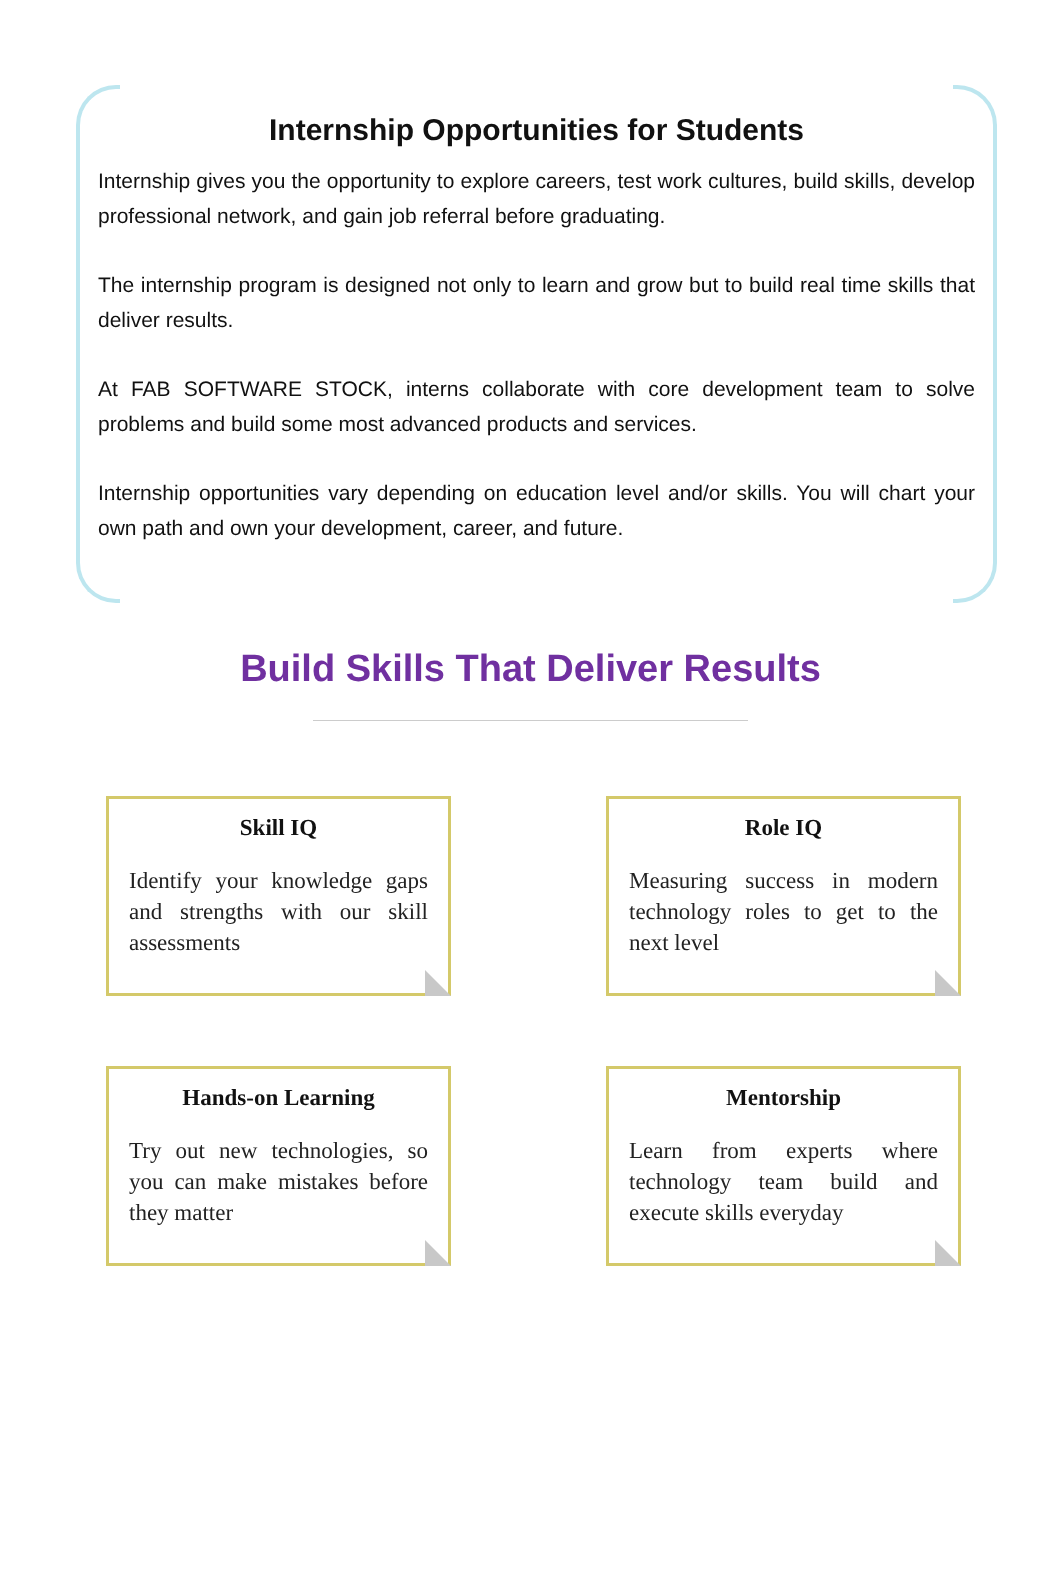Internship Opportunities for Students
Internship gives you the opportunity to explore careers, test work cultures, build skills, develop professional network, and gain job referral before graduating.
The internship program is designed not only to learn and grow but to build real time skills that deliver results.
At FAB SOFTWARE STOCK, interns collaborate with core development team to solve problems and build some most advanced products and services.
Internship opportunities vary depending on education level and/or skills. You will chart your own path and own your development, career, and future.
Build Skills That Deliver Results
Skill IQ
Identify your knowledge gaps and strengths with our skill assessments
Role IQ
Measuring success in modern technology roles to get to the next level
Hands-on Learning
Try out new technologies, so you can make mistakes before they matter
Mentorship
Learn from experts where technology team build and execute skills everyday